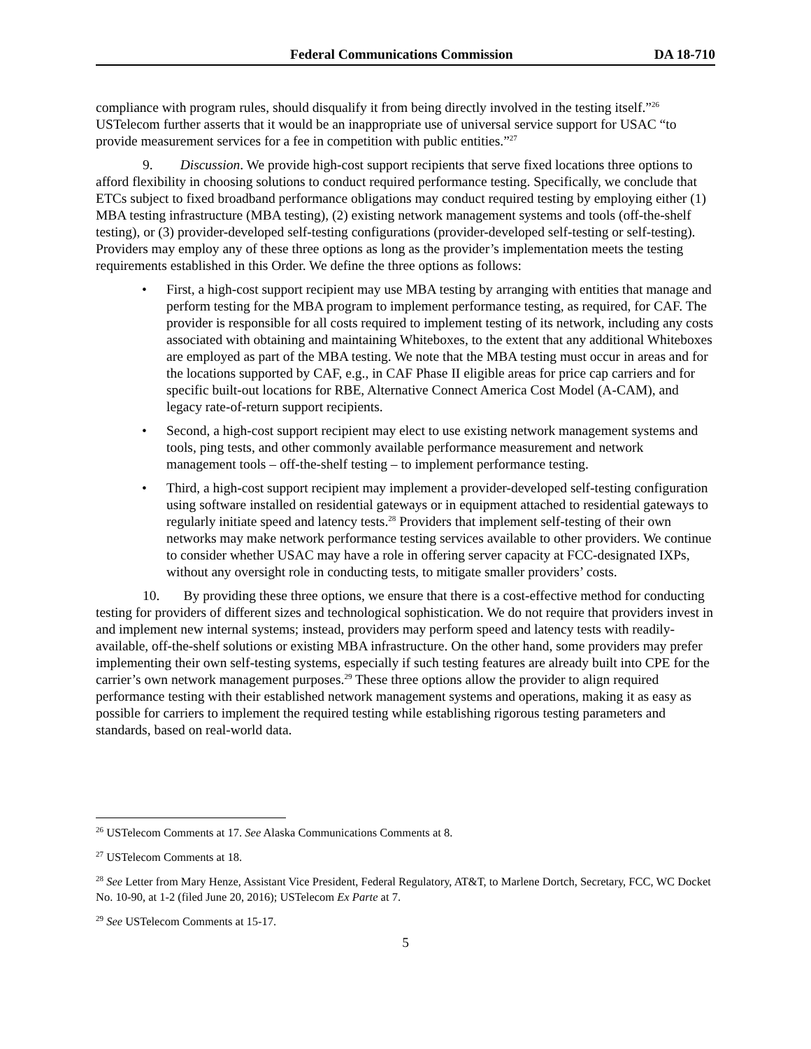Federal Communications Commission DA 18-710
compliance with program rules, should disqualify it from being directly involved in the testing itself.”<sup>26</sup> USTelecom further asserts that it would be an inappropriate use of universal service support for USAC “to provide measurement services for a fee in competition with public entities.”<sup>27</sup>
9. Discussion. We provide high-cost support recipients that serve fixed locations three options to afford flexibility in choosing solutions to conduct required performance testing. Specifically, we conclude that ETCs subject to fixed broadband performance obligations may conduct required testing by employing either (1) MBA testing infrastructure (MBA testing), (2) existing network management systems and tools (off-the-shelf testing), or (3) provider-developed self-testing configurations (provider-developed self-testing or self-testing). Providers may employ any of these three options as long as the provider’s implementation meets the testing requirements established in this Order. We define the three options as follows:
• First, a high-cost support recipient may use MBA testing by arranging with entities that manage and perform testing for the MBA program to implement performance testing, as required, for CAF. The provider is responsible for all costs required to implement testing of its network, including any costs associated with obtaining and maintaining Whiteboxes, to the extent that any additional Whiteboxes are employed as part of the MBA testing. We note that the MBA testing must occur in areas and for the locations supported by CAF, e.g., in CAF Phase II eligible areas for price cap carriers and for specific built-out locations for RBE, Alternative Connect America Cost Model (A-CAM), and legacy rate-of-return support recipients.
• Second, a high-cost support recipient may elect to use existing network management systems and tools, ping tests, and other commonly available performance measurement and network management tools – off-the-shelf testing – to implement performance testing.
• Third, a high-cost support recipient may implement a provider-developed self-testing configuration using software installed on residential gateways or in equipment attached to residential gateways to regularly initiate speed and latency tests.<sup>28</sup> Providers that implement self-testing of their own networks may make network performance testing services available to other providers. We continue to consider whether USAC may have a role in offering server capacity at FCC-designated IXPs, without any oversight role in conducting tests, to mitigate smaller providers’ costs.
10. By providing these three options, we ensure that there is a cost-effective method for conducting testing for providers of different sizes and technological sophistication. We do not require that providers invest in and implement new internal systems; instead, providers may perform speed and latency tests with readily-available, off-the-shelf solutions or existing MBA infrastructure. On the other hand, some providers may prefer implementing their own self-testing systems, especially if such testing features are already built into CPE for the carrier’s own network management purposes.<sup>29</sup> These three options allow the provider to align required performance testing with their established network management systems and operations, making it as easy as possible for carriers to implement the required testing while establishing rigorous testing parameters and standards, based on real-world data.
<sup>26</sup> USTelecom Comments at 17. See Alaska Communications Comments at 8.
<sup>27</sup> USTelecom Comments at 18.
<sup>28</sup> See Letter from Mary Henze, Assistant Vice President, Federal Regulatory, AT&T, to Marlene Dortch, Secretary, FCC, WC Docket No. 10-90, at 1-2 (filed June 20, 2016); USTelecom Ex Parte at 7.
<sup>29</sup> See USTelecom Comments at 15-17.
5